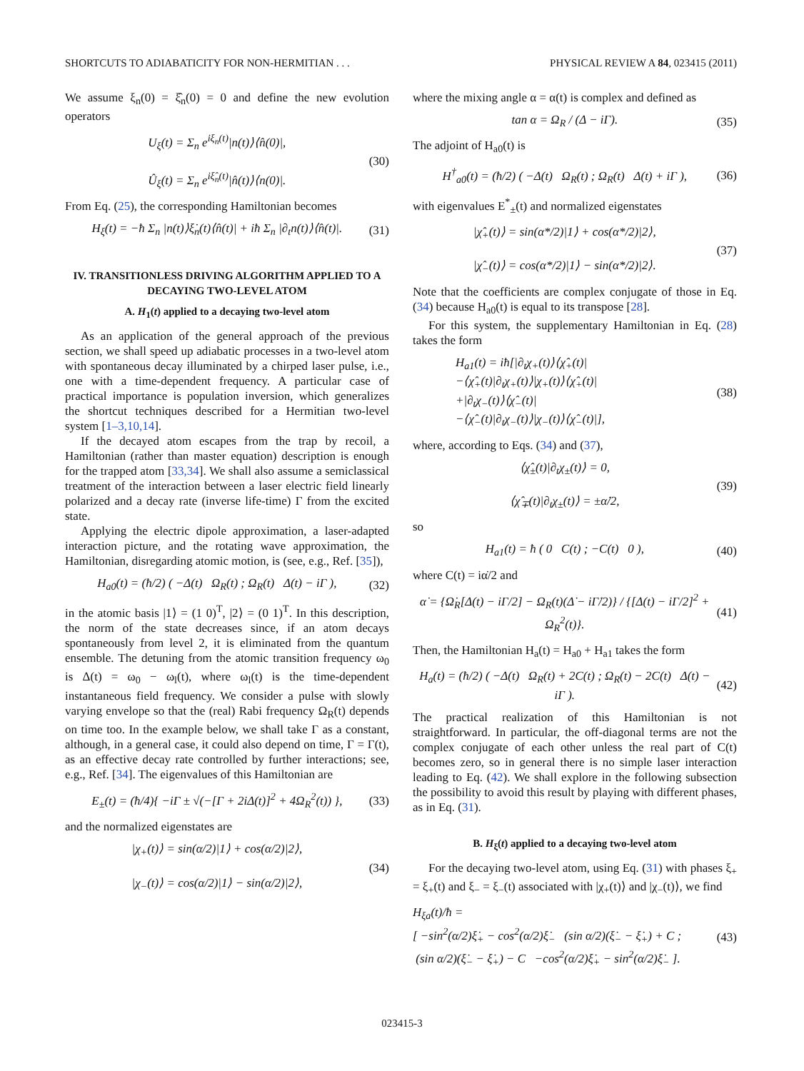SHORTCUTS TO ADIABATICITY FOR NON-HERMITIAN . . . PHYSICAL REVIEW A 84, 023415 (2011)
We assume ξ<sub>n</sub>(0) = ξ̂<sub>n</sub>(0) = 0 and define the new evolution operators
U<sub>ξ</sub>(t) = Σ<sub>n</sub> e<sup>iξ<sub>n</sub>(t)</sup>|n(t)⟩⟨n̂(0)|,
Û<sub>ξ</sub>(t) = Σ<sub>n</sub> e<sup>iξ̂<sub>n</sub>(t)</sup>|n̂(t)⟩⟨n(0)|. (30)
From Eq. (25), the corresponding Hamiltonian becomes
H<sub>ξ</sub>(t) = −ħ Σ<sub>n</sub> |n(t)⟩ξ̇<sub>n</sub>(t)⟨n̂(t)| + iħ Σ<sub>n</sub> |∂<sub>t</sub>n(t)⟩⟨n̂(t)|. (31)
IV. TRANSITIONLESS DRIVING ALGORITHM APPLIED TO A DECAYING TWO-LEVEL ATOM
A. H<sub>1</sub>(t) applied to a decaying two-level atom
As an application of the general approach of the previous section, we shall speed up adiabatic processes in a two-level atom with spontaneous decay illuminated by a chirped laser pulse, i.e., one with a time-dependent frequency. A particular case of practical importance is population inversion, which generalizes the shortcut techniques described for a Hermitian two-level system [1–3,10,14].
If the decayed atom escapes from the trap by recoil, a Hamiltonian (rather than master equation) description is enough for the trapped atom [33,34]. We shall also assume a semiclassical treatment of the interaction between a laser electric field linearly polarized and a decay rate (inverse life-time) Γ from the excited state.
Applying the electric dipole approximation, a laser-adapted interaction picture, and the rotating wave approximation, the Hamiltonian, disregarding atomic motion, is (see, e.g., Ref. [35]),
H<sub>a0</sub>(t) = (ħ/2) ( −Δ(t) Ω<sub>R</sub>(t) ; Ω<sub>R</sub>(t) Δ(t) − iΓ ), (32)
in the atomic basis |1⟩ = (1 0)<sup>T</sup>, |2⟩ = (0 1)<sup>T</sup>. In this description, the norm of the state decreases since, if an atom decays spontaneously from level 2, it is eliminated from the quantum ensemble. The detuning from the atomic transition frequency ω<sub>0</sub> is Δ(t) = ω<sub>0</sub> − ω<sub>l</sub>(t), where ω<sub>l</sub>(t) is the time-dependent instantaneous field frequency. We consider a pulse with slowly varying envelope so that the (real) Rabi frequency Ω<sub>R</sub>(t) depends on time too. In the example below, we shall take Γ as a constant, although, in a general case, it could also depend on time, Γ = Γ(t), as an effective decay rate controlled by further interactions; see, e.g., Ref. [34]. The eigenvalues of this Hamiltonian are
E<sub>±</sub>(t) = (ħ/4){ −iΓ ± √(−[Γ + 2iΔ(t)]<sup>2</sup> + 4Ω<sub>R</sub><sup>2</sup>(t)) }, (33)
and the normalized eigenstates are
|χ<sub>+</sub>(t)⟩ = sin(α/2)|1⟩ + cos(α/2)|2⟩,
|χ<sub>−</sub>(t)⟩ = cos(α/2)|1⟩ − sin(α/2)|2⟩, (34)
where the mixing angle α = α(t) is complex and defined as
tan α = Ω<sub>R</sub> / (Δ − iΓ). (35)
The adjoint of H<sub>a0</sub>(t) is
H<sup>†</sup><sub>a0</sub>(t) = (ħ/2) ( −Δ(t) Ω<sub>R</sub>(t) ; Ω<sub>R</sub>(t) Δ(t) + iΓ ), (36)
with eigenvalues E<sup>*</sup><sub>±</sub>(t) and normalized eigenstates
|χ̂<sub>+</sub>(t)⟩ = sin(α*/2)|1⟩ + cos(α*/2)|2⟩,
|χ̂<sub>−</sub>(t)⟩ = cos(α*/2)|1⟩ − sin(α*/2)|2⟩. (37)
Note that the coefficients are complex conjugate of those in Eq. (34) because H<sub>a0</sub>(t) is equal to its transpose [28].
For this system, the supplementary Hamiltonian in Eq. (28) takes the form
H<sub>a1</sub>(t) = iħ[|∂<sub>t</sub>χ<sub>+</sub>(t)⟩⟨χ̂<sub>+</sub>(t)|
−⟨χ̂<sub>+</sub>(t)|∂<sub>t</sub>χ<sub>+</sub>(t)⟩|χ<sub>+</sub>(t)⟩⟨χ̂<sub>+</sub>(t)|
+|∂<sub>t</sub>χ<sub>−</sub>(t)⟩⟨χ̂<sub>−</sub>(t)|
−⟨χ̂<sub>−</sub>(t)|∂<sub>t</sub>χ<sub>−</sub>(t)⟩|χ<sub>−</sub>(t)⟩⟨χ̂<sub>−</sub>(t)|], (38)
where, according to Eqs. (34) and (37),
⟨χ̂<sub>±</sub>(t)|∂<sub>t</sub>χ<sub>±</sub>(t)⟩ = 0,
⟨χ̂<sub>∓</sub>(t)|∂<sub>t</sub>χ<sub>±</sub>(t)⟩ = ±α̇/2, (39)
so
H<sub>a1</sub>(t) = ħ ( 0 C(t) ; −C(t) 0 ), (40)
where C(t) = iα̇/2 and
α̇ = {Ω̇<sub>R</sub>[Δ(t) − iΓ/2] − Ω<sub>R</sub>(t)(Δ̇ − iΓ̇/2)} / {[Δ(t) − iΓ/2]<sup>2</sup> + Ω<sub>R</sub><sup>2</sup>(t)}. (41)
Then, the Hamiltonian H<sub>a</sub>(t) = H<sub>a0</sub> + H<sub>a1</sub> takes the form
H<sub>a</sub>(t) = (ħ/2) ( −Δ(t) Ω<sub>R</sub>(t) + 2C(t) ; Ω<sub>R</sub>(t) − 2C(t) Δ(t) − iΓ ). (42)
The practical realization of this Hamiltonian is not straightforward. In particular, the off-diagonal terms are not the complex conjugate of each other unless the real part of C(t) becomes zero, so in general there is no simple laser interaction leading to Eq. (42). We shall explore in the following subsection the possibility to avoid this result by playing with different phases, as in Eq. (31).
B. H<sub>ξ</sub>(t) applied to a decaying two-level atom
For the decaying two-level atom, using Eq. (31) with phases ξ<sub>+</sub> = ξ<sub>+</sub>(t) and ξ<sub>−</sub> = ξ<sub>−</sub>(t) associated with |χ<sub>+</sub>(t)⟩ and |χ<sub>−</sub>(t)⟩, we find
H<sub>ξa</sub>(t)/ħ =
[ −sin<sup>2</sup>(α/2)ξ̇<sub>+</sub> − cos<sup>2</sup>(α/2)ξ̇<sub>−</sub> (sin α/2)(ξ̇<sub>−</sub> − ξ̇<sub>+</sub>) + C ;
(sin α/2)(ξ̇<sub>−</sub> − ξ̇<sub>+</sub>) − C −cos<sup>2</sup>(α/2)ξ̇<sub>+</sub> − sin<sup>2</sup>(α/2)ξ̇<sub>−</sub> ]. (43)
023415-3